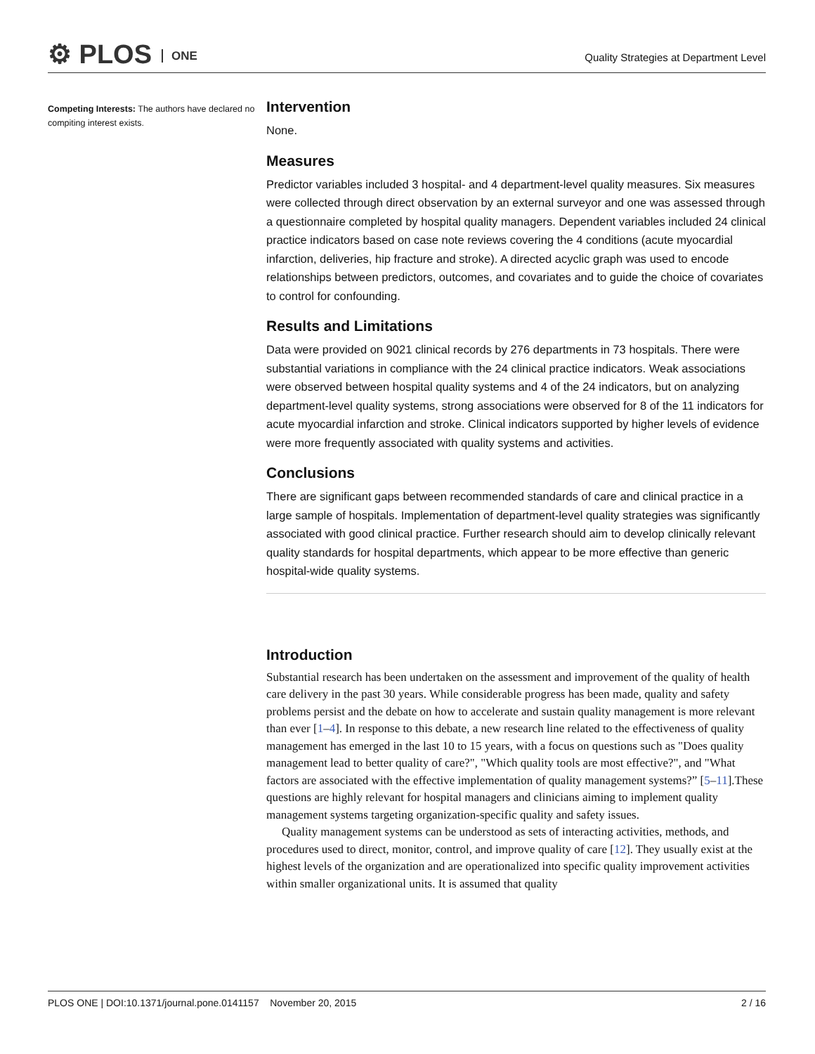⚙ PLOS ONE
Quality Strategies at Department Level
Competing Interests: The authors have declared no compiting interest exists.
Intervention
None.
Measures
Predictor variables included 3 hospital- and 4 department-level quality measures. Six measures were collected through direct observation by an external surveyor and one was assessed through a questionnaire completed by hospital quality managers. Dependent variables included 24 clinical practice indicators based on case note reviews covering the 4 conditions (acute myocardial infarction, deliveries, hip fracture and stroke). A directed acyclic graph was used to encode relationships between predictors, outcomes, and covariates and to guide the choice of covariates to control for confounding.
Results and Limitations
Data were provided on 9021 clinical records by 276 departments in 73 hospitals. There were substantial variations in compliance with the 24 clinical practice indicators. Weak associations were observed between hospital quality systems and 4 of the 24 indicators, but on analyzing department-level quality systems, strong associations were observed for 8 of the 11 indicators for acute myocardial infarction and stroke. Clinical indicators supported by higher levels of evidence were more frequently associated with quality systems and activities.
Conclusions
There are significant gaps between recommended standards of care and clinical practice in a large sample of hospitals. Implementation of department-level quality strategies was significantly associated with good clinical practice. Further research should aim to develop clinically relevant quality standards for hospital departments, which appear to be more effective than generic hospital-wide quality systems.
Introduction
Substantial research has been undertaken on the assessment and improvement of the quality of health care delivery in the past 30 years. While considerable progress has been made, quality and safety problems persist and the debate on how to accelerate and sustain quality management is more relevant than ever [1–4]. In response to this debate, a new research line related to the effectiveness of quality management has emerged in the last 10 to 15 years, with a focus on questions such as "Does quality management lead to better quality of care?", "Which quality tools are most effective?", and "What factors are associated with the effective implementation of quality management systems?” [5–11].These questions are highly relevant for hospital managers and clinicians aiming to implement quality management systems targeting organization-specific quality and safety issues.
Quality management systems can be understood as sets of interacting activities, methods, and procedures used to direct, monitor, control, and improve quality of care [12]. They usually exist at the highest levels of the organization and are operationalized into specific quality improvement activities within smaller organizational units. It is assumed that quality
PLOS ONE | DOI:10.1371/journal.pone.0141157 November 20, 2015 2 / 16